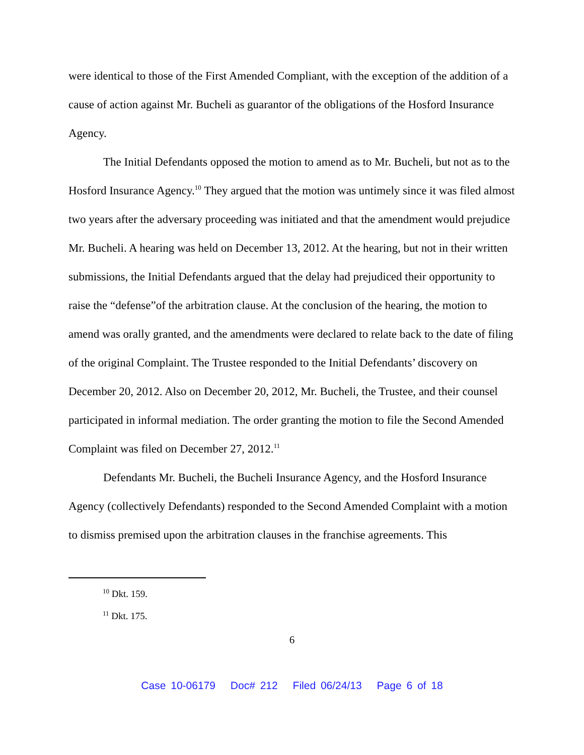were identical to those of the First Amended Compliant, with the exception of the addition of a cause of action against Mr. Bucheli as guarantor of the obligations of the Hosford Insurance Agency.
The Initial Defendants opposed the motion to amend as to Mr. Bucheli, but not as to the Hosford Insurance Agency.<sup>10</sup> They argued that the motion was untimely since it was filed almost two years after the adversary proceeding was initiated and that the amendment would prejudice Mr. Bucheli. A hearing was held on December 13, 2012. At the hearing, but not in their written submissions, the Initial Defendants argued that the delay had prejudiced their opportunity to raise the “defense”of the arbitration clause. At the conclusion of the hearing, the motion to amend was orally granted, and the amendments were declared to relate back to the date of filing of the original Complaint. The Trustee responded to the Initial Defendants’ discovery on December 20, 2012. Also on December 20, 2012, Mr. Bucheli, the Trustee, and their counsel participated in informal mediation. The order granting the motion to file the Second Amended Complaint was filed on December 27, 2012.<sup>11</sup>
Defendants Mr. Bucheli, the Bucheli Insurance Agency, and the Hosford Insurance Agency (collectively Defendants) responded to the Second Amended Complaint with a motion to dismiss premised upon the arbitration clauses in the franchise agreements. This
<sup>10</sup> Dkt. 159.
<sup>11</sup> Dkt. 175.
6
Case 10-06179 Doc# 212 Filed 06/24/13 Page 6 of 18